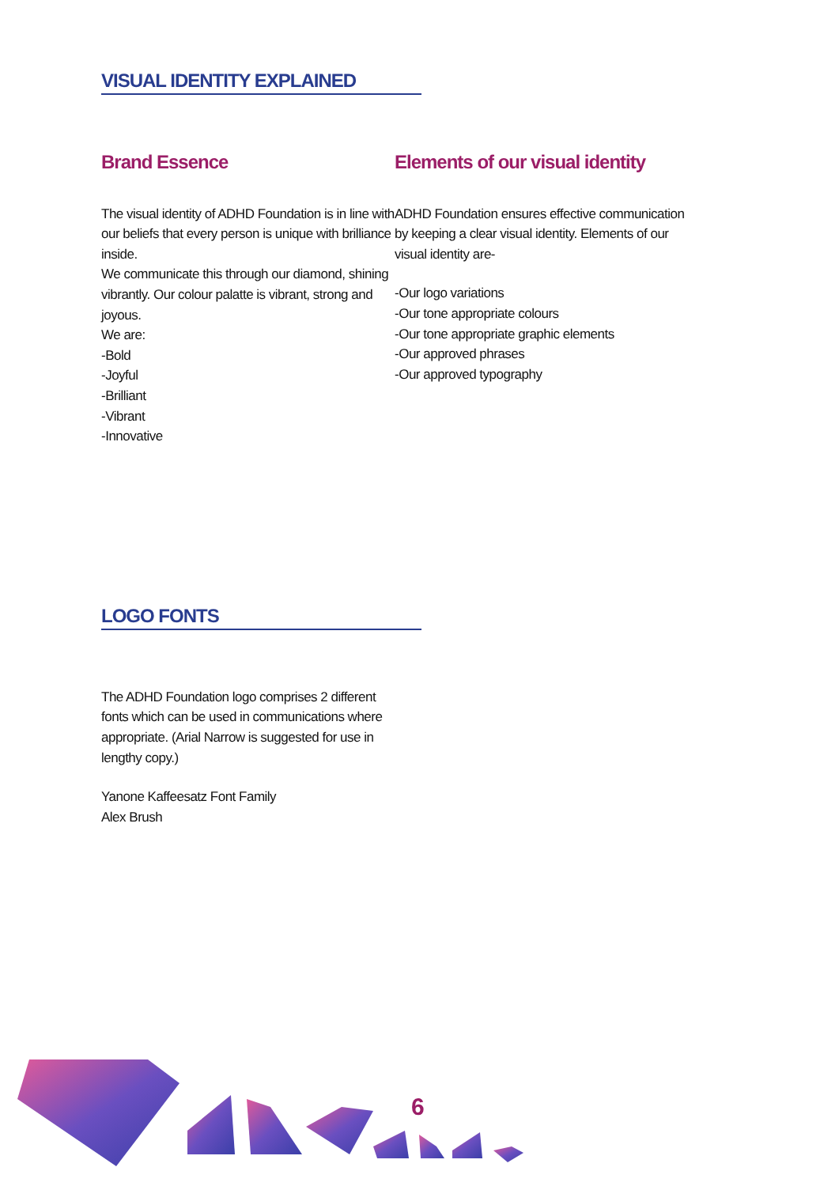VISUAL IDENTITY EXPLAINED
Brand Essence
The visual identity of ADHD Foundation is in line with our beliefs that every person is unique with brilliance inside.
We communicate this through our diamond, shining vibrantly. Our colour palatte is vibrant, strong and joyous.
We are:
-Bold
-Joyful
-Brilliant
-Vibrant
-Innovative
Elements of our visual identity
ADHD Foundation ensures effective communication by keeping a clear visual identity. Elements of our visual identity are-
-Our logo variations
-Our tone appropriate colours
-Our tone appropriate graphic elements
-Our approved phrases
-Our approved typography
LOGO FONTS
The ADHD Foundation logo comprises 2 different fonts which can be used in communications where appropriate. (Arial Narrow is suggested for use in lengthy copy.)
Yanone Kaffeesatz Font Family
Alex Brush
6